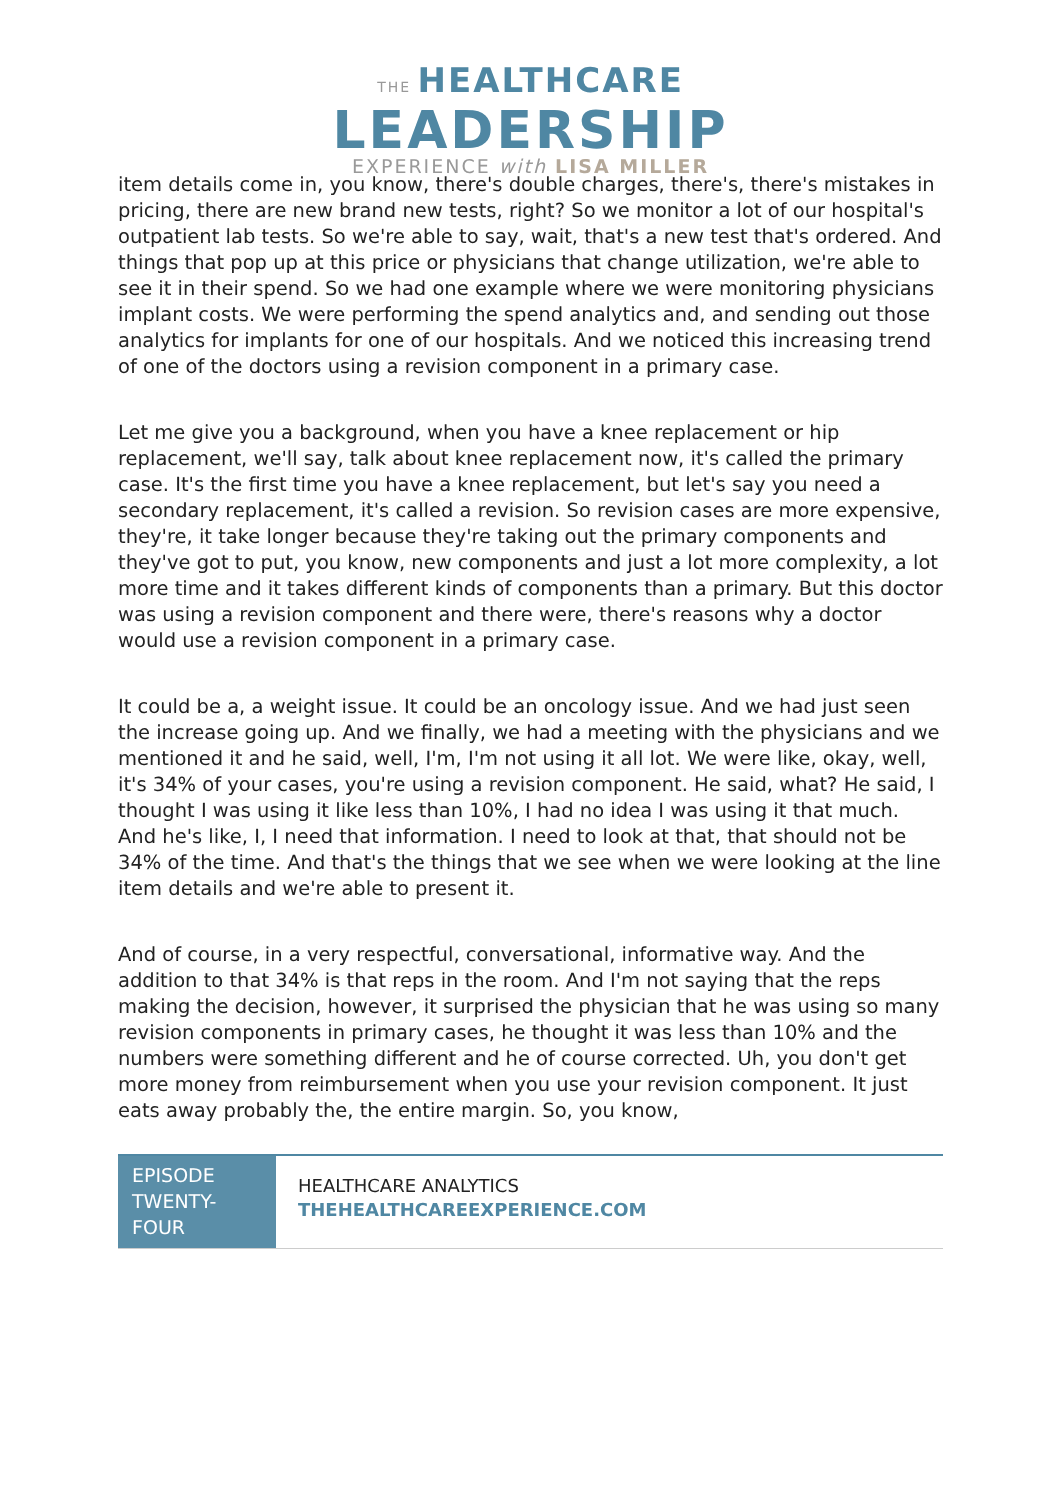THE HEALTHCARE
LEADERSHIP
EXPERIENCE with LISA MILLER
item details come in, you know, there's double charges, there's, there's mistakes in pricing, there are new brand new tests, right? So we monitor a lot of our hospital's outpatient lab tests. So we're able to say, wait, that's a new test that's ordered. And things that pop up at this price or physicians that change utilization, we're able to see it in their spend. So we had one example where we were monitoring physicians implant costs. We were performing the spend analytics and, and sending out those analytics for implants for one of our hospitals. And we noticed this increasing trend of one of the doctors using a revision component in a primary case.
Let me give you a background, when you have a knee replacement or hip replacement, we'll say, talk about knee replacement now, it's called the primary case. It's the first time you have a knee replacement, but let's say you need a secondary replacement, it's called a revision. So revision cases are more expensive, they're, it take longer because they're taking out the primary components and they've got to put, you know, new components and just a lot more complexity, a lot more time and it takes different kinds of components than a primary. But this doctor was using a revision component and there were, there's reasons why a doctor would use a revision component in a primary case.
It could be a, a weight issue. It could be an oncology issue. And we had just seen the increase going up. And we finally, we had a meeting with the physicians and we mentioned it and he said, well, I'm, I'm not using it all lot. We were like, okay, well, it's 34% of your cases, you're using a revision component. He said, what? He said, I thought I was using it like less than 10%, I had no idea I was using it that much. And he's like, I, I need that information. I need to look at that, that should not be 34% of the time. And that's the things that we see when we were looking at the line item details and we're able to present it.
And of course, in a very respectful, conversational, informative way. And the addition to that 34% is that reps in the room. And I'm not saying that the reps making the decision, however, it surprised the physician that he was using so many revision components in primary cases, he thought it was less than 10% and the numbers were something different and he of course corrected. Uh, you don't get more money from reimbursement when you use your revision component. It just eats away probably the, the entire margin. So, you know,
EPISODE TWENTY-FOUR
HEALTHCARE ANALYTICS
THEHEALTHCAREEXPERIENCE.COM